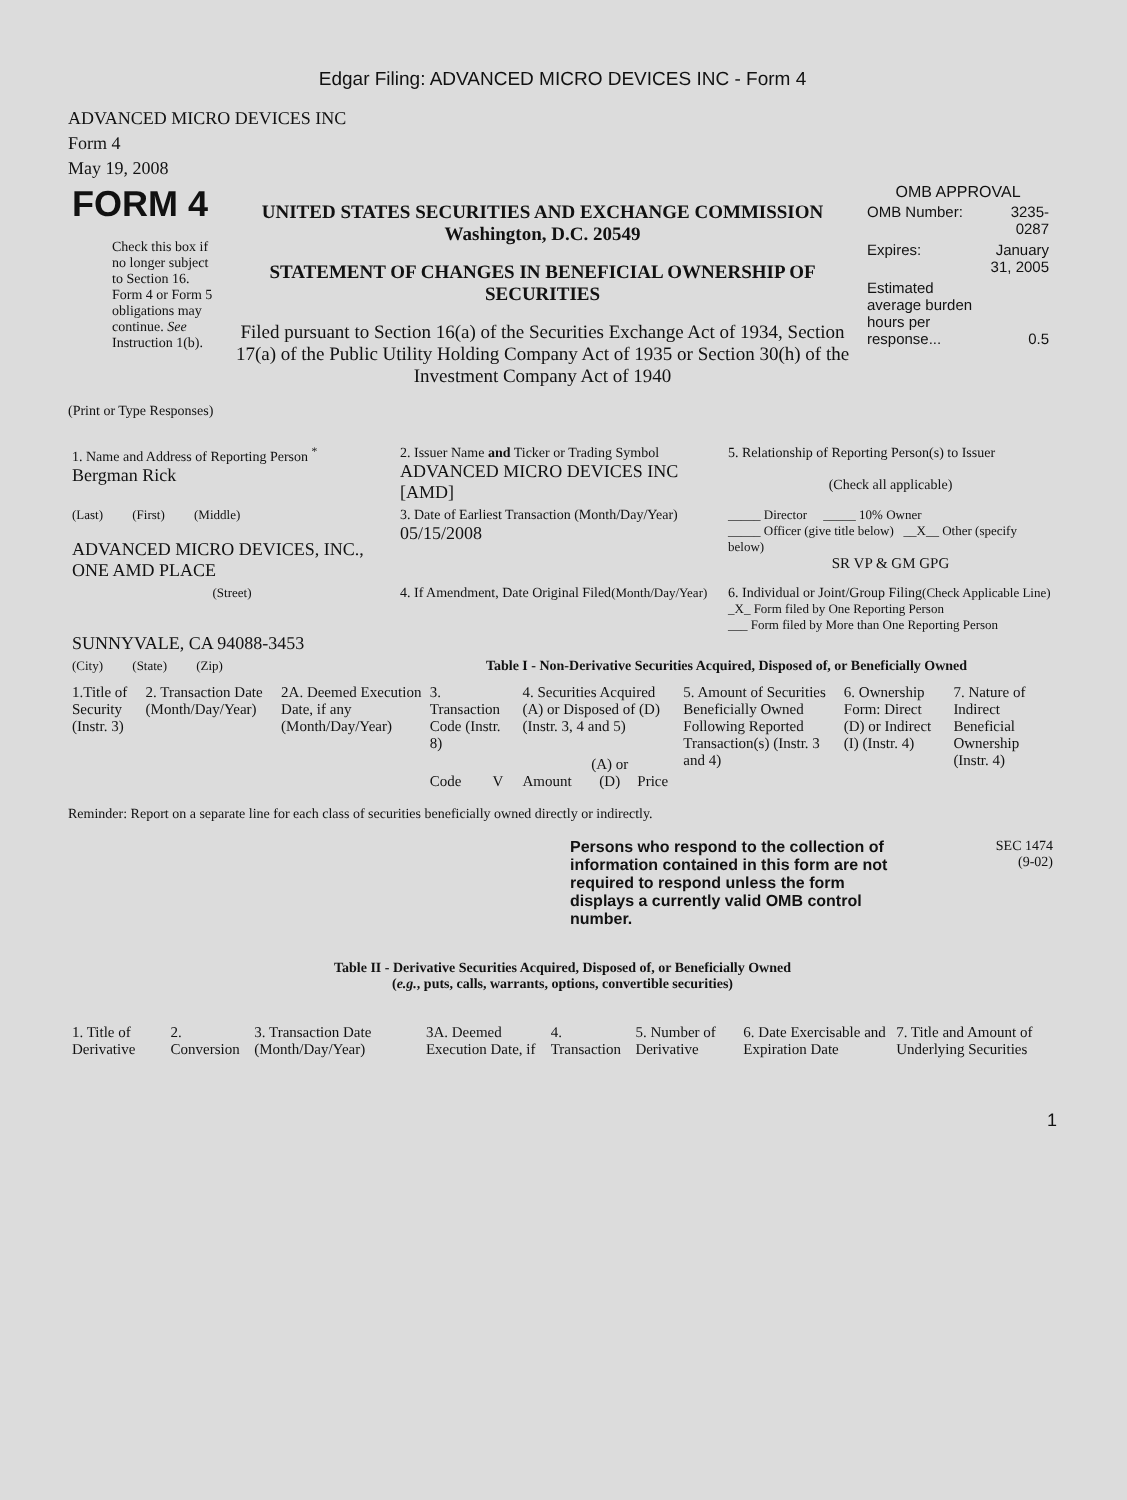Edgar Filing: ADVANCED MICRO DEVICES INC - Form 4
ADVANCED MICRO DEVICES INC
Form 4
May 19, 2008
| FORM 4 Check this box if no longer subject to Section 16. Form 4 or Form 5 obligations may continue. See Instruction 1(b). | UNITED STATES SECURITIES AND EXCHANGE COMMISSION Washington, D.C. 20549 STATEMENT OF CHANGES IN BENEFICIAL OWNERSHIP OF SECURITIES Filed pursuant to Section 16(a) of the Securities Exchange Act of 1934, Section 17(a) of the Public Utility Holding Company Act of 1935 or Section 30(h) of the Investment Company Act of 1940 | OMB APPROVAL / OMB Number: / 3235-0287 / / Expires: / January 31, 2005 / / Estimated average burden hours per response... / 0.5 / |
(Print or Type Responses)
| 1. Name and Address of Reporting Person <sup>*</sup> Bergman Rick | 2. Issuer Name and Ticker or Trading Symbol ADVANCED MICRO DEVICES INC [AMD] | 5. Relationship of Reporting Person(s) to Issuer (Check all applicable) |
| (Last) (First) (Middle) ADVANCED MICRO DEVICES, INC., ONE AMD PLACE | 3. Date of Earliest Transaction (Month/Day/Year) 05/15/2008 | _____ Director _____ 10% Owner _____ Officer (give title below) __X__ Other (specify below) SR VP & GM GPG |
| (Street) SUNNYVALE, CA 94088-3453 | 4. If Amendment, Date Original Filed (Month/Day/Year) | 6. Individual or Joint/Group Filing (Check Applicable Line) _X_ Form filed by One Reporting Person ___ Form filed by More than One Reporting Person |
| (City) (State) (Zip) | Table I - Non-Derivative Securities Acquired, Disposed of, or Beneficially Owned | |
| 1.Title of Security (Instr. 3) | 2. Transaction Date (Month/Day/Year) | 2A. Deemed Execution Date, if any (Month/Day/Year) | 3. Transaction Code (Instr. 8) | | 4. Securities Acquired (A) or Disposed of (D) (Instr. 3, 4 and 5) | | | 5. Amount of Securities Beneficially Owned Following Reported Transaction(s) (Instr. 3 and 4) | 6. Ownership Form: Direct (D) or Indirect (I) (Instr. 4) | 7. Nature of Indirect Beneficial Ownership (Instr. 4) |
| --- | --- | --- | --- | --- | --- | --- | --- | --- | --- | --- |
| | | | Code | V | Amount | (A) or (D) | Price | | | |
Reminder: Report on a separate line for each class of securities beneficially owned directly or indirectly.
| | Persons who respond to the collection of information contained in this form are not required to respond unless the form displays a currently valid OMB control number. | SEC 1474 (9-02) |
Table II - Derivative Securities Acquired, Disposed of, or Beneficially Owned
(e.g., puts, calls, warrants, options, convertible securities)
| 1. Title of Derivative | 2. Conversion | 3. Transaction Date (Month/Day/Year) | 3A. Deemed Execution Date, if | 4. Transaction | 5. Number of Derivative | 6. Date Exercisable and Expiration Date | 7. Title and Amount of Underlying Securities |
| --- | --- | --- | --- | --- | --- | --- | --- |
1